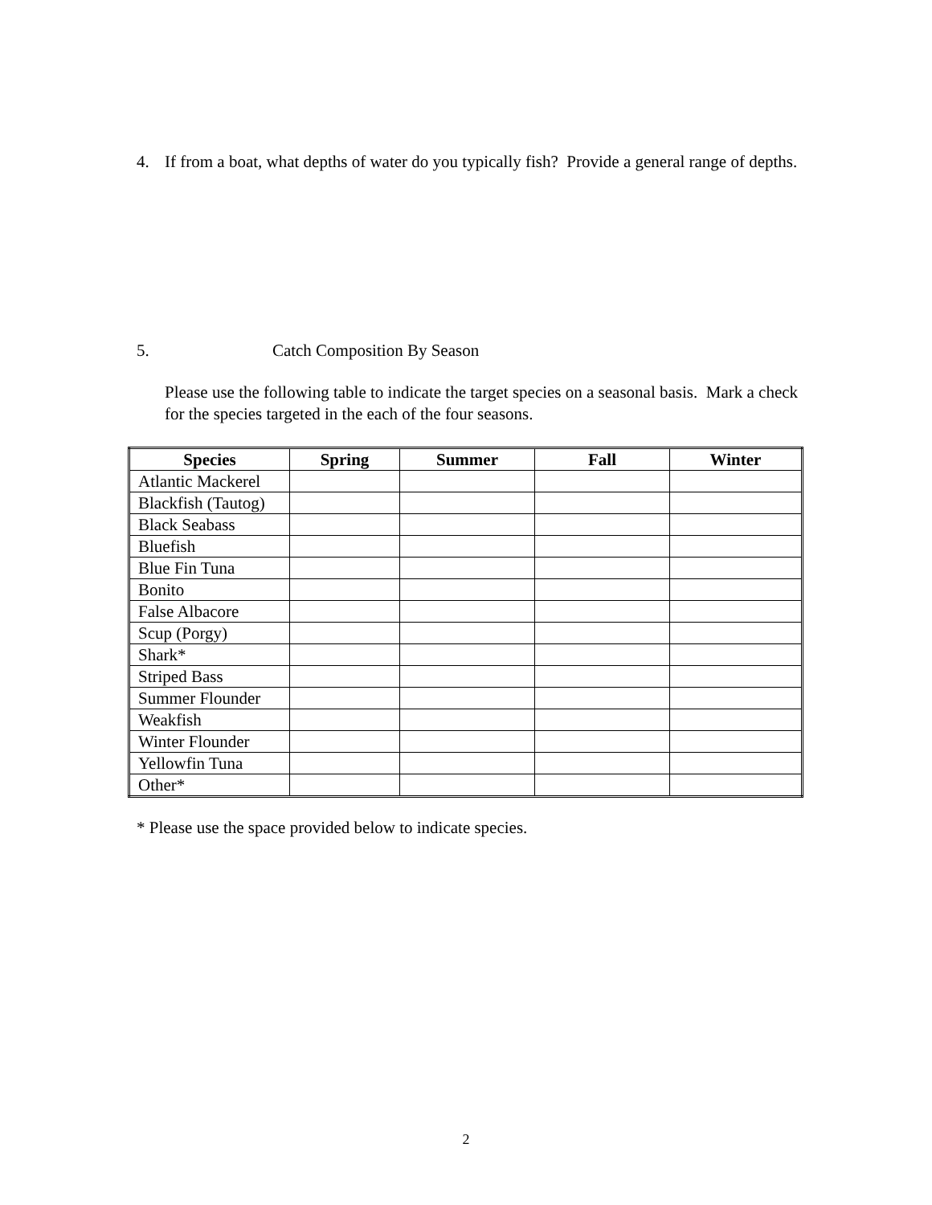4. If from a boat, what depths of water do you typically fish? Provide a general range of depths.
5. Catch Composition By Season
Please use the following table to indicate the target species on a seasonal basis. Mark a check for the species targeted in the each of the four seasons.
| Species | Spring | Summer | Fall | Winter |
| --- | --- | --- | --- | --- |
| Atlantic Mackerel | | | | |
| Blackfish (Tautog) | | | | |
| Black Seabass | | | | |
| Bluefish | | | | |
| Blue Fin Tuna | | | | |
| Bonito | | | | |
| False Albacore | | | | |
| Scup (Porgy) | | | | |
| Shark* | | | | |
| Striped Bass | | | | |
| Summer Flounder | | | | |
| Weakfish | | | | |
| Winter Flounder | | | | |
| Yellowfin Tuna | | | | |
| Other* | | | | |
* Please use the space provided below to indicate species.
2